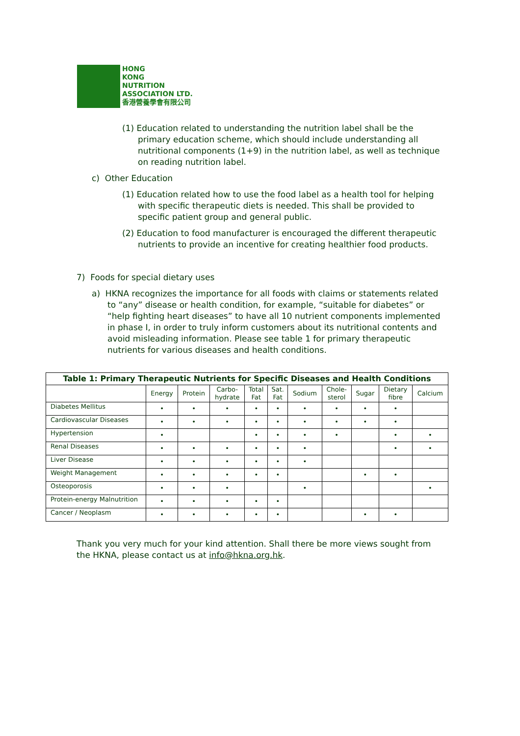HONG
KONG
NUTRITION
ASSOCIATION LTD.
香港營養學會有限公司
(1) Education related to understanding the nutrition label shall be the primary education scheme, which should include understanding all nutritional components (1+9) in the nutrition label, as well as technique on reading nutrition label.
c) Other Education
(1) Education related how to use the food label as a health tool for helping with specific therapeutic diets is needed. This shall be provided to specific patient group and general public.
(2) Education to food manufacturer is encouraged the different therapeutic nutrients to provide an incentive for creating healthier food products.
7) Foods for special dietary uses
a) HKNA recognizes the importance for all foods with claims or statements related to “any” disease or health condition, for example, “suitable for diabetes” or “help fighting heart diseases” to have all 10 nutrient components implemented in phase I, in order to truly inform customers about its nutritional contents and avoid misleading information. Please see table 1 for primary therapeutic nutrients for various diseases and health conditions.
| Table 1: Primary Therapeutic Nutrients for Specific Diseases and Health Conditions | | | | | | | | | | |
| --- | --- | --- | --- | --- | --- | --- | --- | --- | --- | --- |
| | Energy | Protein | Carbo- hydrate | Total Fat | Sat. Fat | Sodium | Chole- sterol | Sugar | Dietary fibre | Calcium |
| Diabetes Mellitus | • | • | • | • | • | • | • | • | • | |
| Cardiovascular Diseases | • | • | • | • | • | • | • | • | • | |
| Hypertension | • | | | • | • | • | • | | • | • |
| Renal Diseases | • | • | • | • | • | • | | | • | • |
| Liver Disease | • | • | • | • | • | • | | | | |
| Weight Management | • | • | • | • | • | | | • | • | |
| Osteoporosis | • | • | • | | | • | | | | • |
| Protein-energy Malnutrition | • | • | • | • | • | | | | | |
| Cancer / Neoplasm | • | • | • | • | • | | | • | • | |
Thank you very much for your kind attention. Shall there be more views sought from the HKNA, please contact us at info@hkna.org.hk.